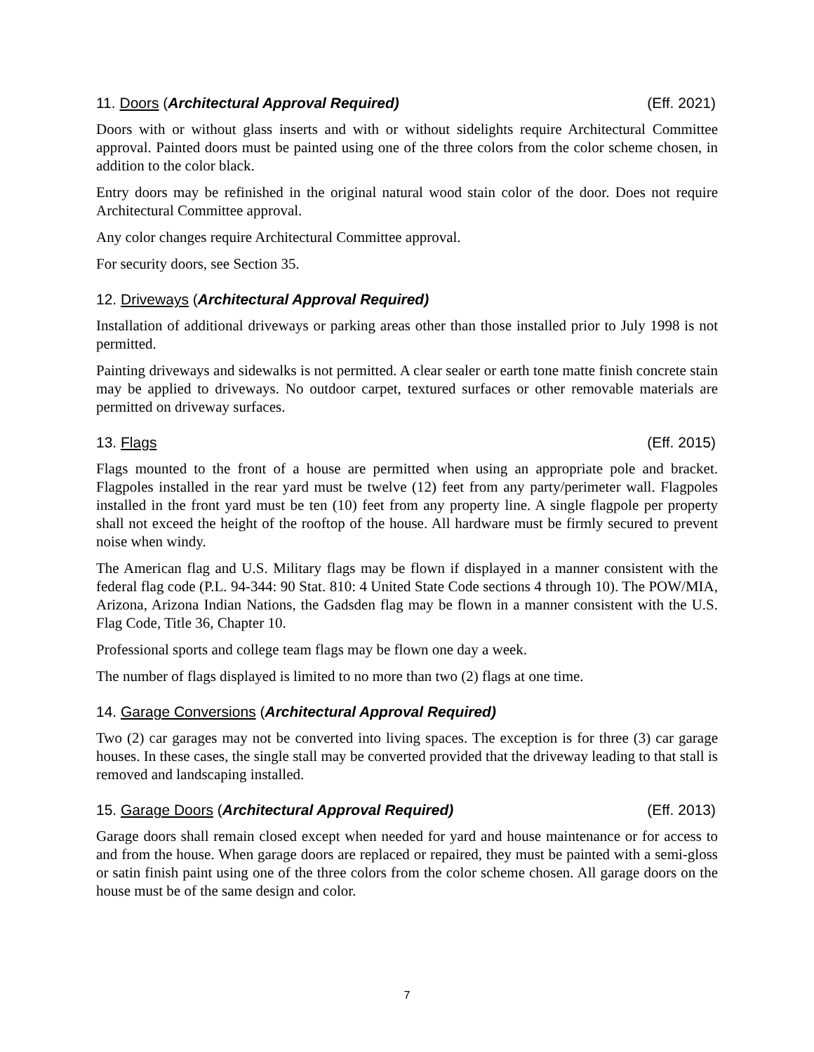11. Doors (Architectural Approval Required) (Eff. 2021)
Doors with or without glass inserts and with or without sidelights require Architectural Committee approval. Painted doors must be painted using one of the three colors from the color scheme chosen, in addition to the color black.
Entry doors may be refinished in the original natural wood stain color of the door. Does not require Architectural Committee approval.
Any color changes require Architectural Committee approval.
For security doors, see Section 35.
12. Driveways (Architectural Approval Required)
Installation of additional driveways or parking areas other than those installed prior to July 1998 is not permitted.
Painting driveways and sidewalks is not permitted. A clear sealer or earth tone matte finish concrete stain may be applied to driveways. No outdoor carpet, textured surfaces or other removable materials are permitted on driveway surfaces.
13. Flags (Eff. 2015)
Flags mounted to the front of a house are permitted when using an appropriate pole and bracket. Flagpoles installed in the rear yard must be twelve (12) feet from any party/perimeter wall. Flagpoles installed in the front yard must be ten (10) feet from any property line. A single flagpole per property shall not exceed the height of the rooftop of the house. All hardware must be firmly secured to prevent noise when windy.
The American flag and U.S. Military flags may be flown if displayed in a manner consistent with the federal flag code (P.L. 94-344: 90 Stat. 810: 4 United State Code sections 4 through 10). The POW/MIA, Arizona, Arizona Indian Nations, the Gadsden flag may be flown in a manner consistent with the U.S. Flag Code, Title 36, Chapter 10.
Professional sports and college team flags may be flown one day a week.
The number of flags displayed is limited to no more than two (2) flags at one time.
14. Garage Conversions (Architectural Approval Required)
Two (2) car garages may not be converted into living spaces. The exception is for three (3) car garage houses. In these cases, the single stall may be converted provided that the driveway leading to that stall is removed and landscaping installed.
15. Garage Doors (Architectural Approval Required) (Eff. 2013)
Garage doors shall remain closed except when needed for yard and house maintenance or for access to and from the house. When garage doors are replaced or repaired, they must be painted with a semi-gloss or satin finish paint using one of the three colors from the color scheme chosen. All garage doors on the house must be of the same design and color.
7